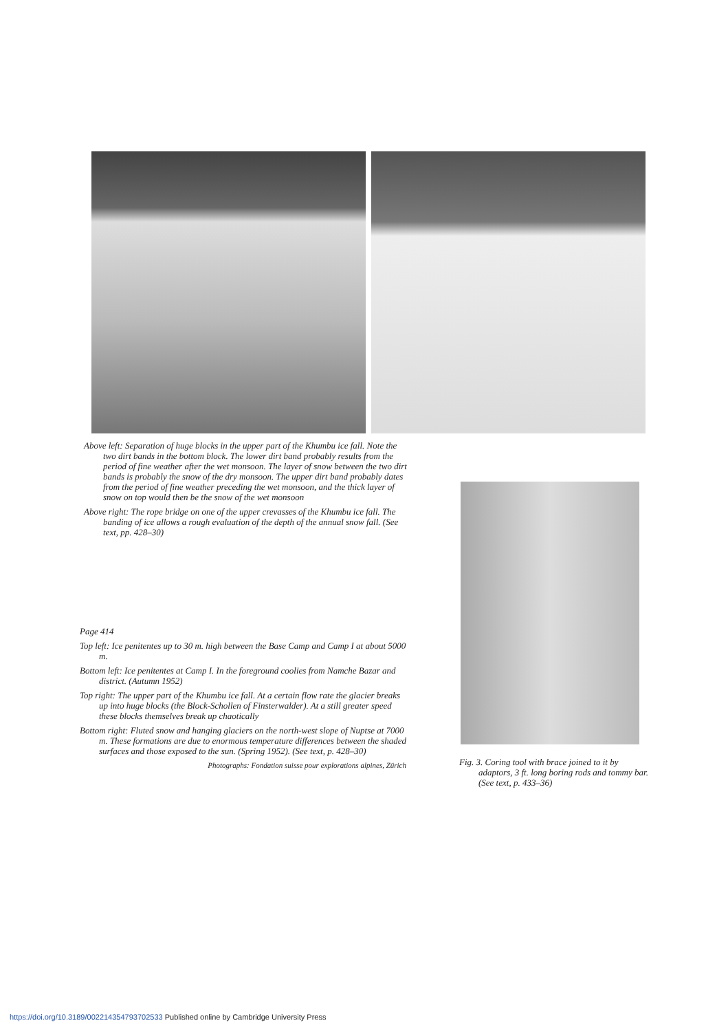Above left: Separation of huge blocks in the upper part of the Khumbu ice fall. Note the two dirt bands in the bottom block. The lower dirt band probably results from the period of fine weather after the wet monsoon. The layer of snow between the two dirt bands is probably the snow of the dry monsoon. The upper dirt band probably dates from the period of fine weather preceding the wet monsoon, and the thick layer of snow on top would then be the snow of the wet monsoon
Above right: The rope bridge on one of the upper crevasses of the Khumbu ice fall. The banding of ice allows a rough evaluation of the depth of the annual snow fall. (See text, pp. 428–30)
Fig. 3. Coring tool with brace joined to it by adaptors, 3 ft. long boring rods and tommy bar. (See text, p. 433–36)
Page 414
Top left: Ice penitentes up to 30 m. high between the Base Camp and Camp I at about 5000 m.
Bottom left: Ice penitentes at Camp I. In the foreground coolies from Namche Bazar and district. (Autumn 1952)
Top right: The upper part of the Khumbu ice fall. At a certain flow rate the glacier breaks up into huge blocks (the Block-Schollen of Finsterwalder). At a still greater speed these blocks themselves break up chaotically
Bottom right: Fluted snow and hanging glaciers on the north-west slope of Nuptse at 7000 m. These formations are due to enormous temperature differences between the shaded surfaces and those exposed to the sun. (Spring 1952). (See text, p. 428–30)
Photographs: Fondation suisse pour explorations alpines, Zürich
https://doi.org/10.3189/002214354793702533 Published online by Cambridge University Press